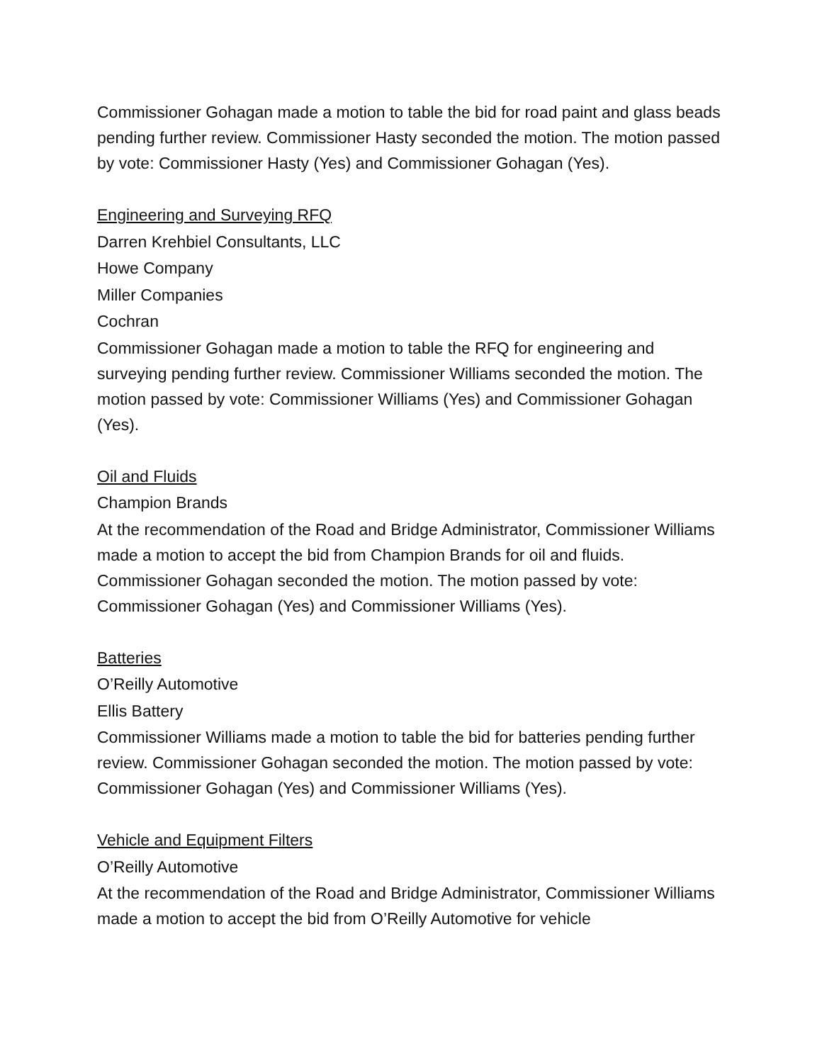Commissioner Gohagan made a motion to table the bid for road paint and glass beads pending further review. Commissioner Hasty seconded the motion. The motion passed by vote: Commissioner Hasty (Yes) and Commissioner Gohagan (Yes).
Engineering and Surveying RFQ
Darren Krehbiel Consultants, LLC
Howe Company
Miller Companies
Cochran
Commissioner Gohagan made a motion to table the RFQ for engineering and surveying pending further review. Commissioner Williams seconded the motion. The motion passed by vote: Commissioner Williams (Yes) and Commissioner Gohagan (Yes).
Oil and Fluids
Champion Brands
At the recommendation of the Road and Bridge Administrator, Commissioner Williams made a motion to accept the bid from Champion Brands for oil and fluids. Commissioner Gohagan seconded the motion. The motion passed by vote: Commissioner Gohagan (Yes) and Commissioner Williams (Yes).
Batteries
O’Reilly Automotive
Ellis Battery
Commissioner Williams made a motion to table the bid for batteries pending further review. Commissioner Gohagan seconded the motion. The motion passed by vote: Commissioner Gohagan (Yes) and Commissioner Williams (Yes).
Vehicle and Equipment Filters
O’Reilly Automotive
At the recommendation of the Road and Bridge Administrator, Commissioner Williams made a motion to accept the bid from O’Reilly Automotive for vehicle